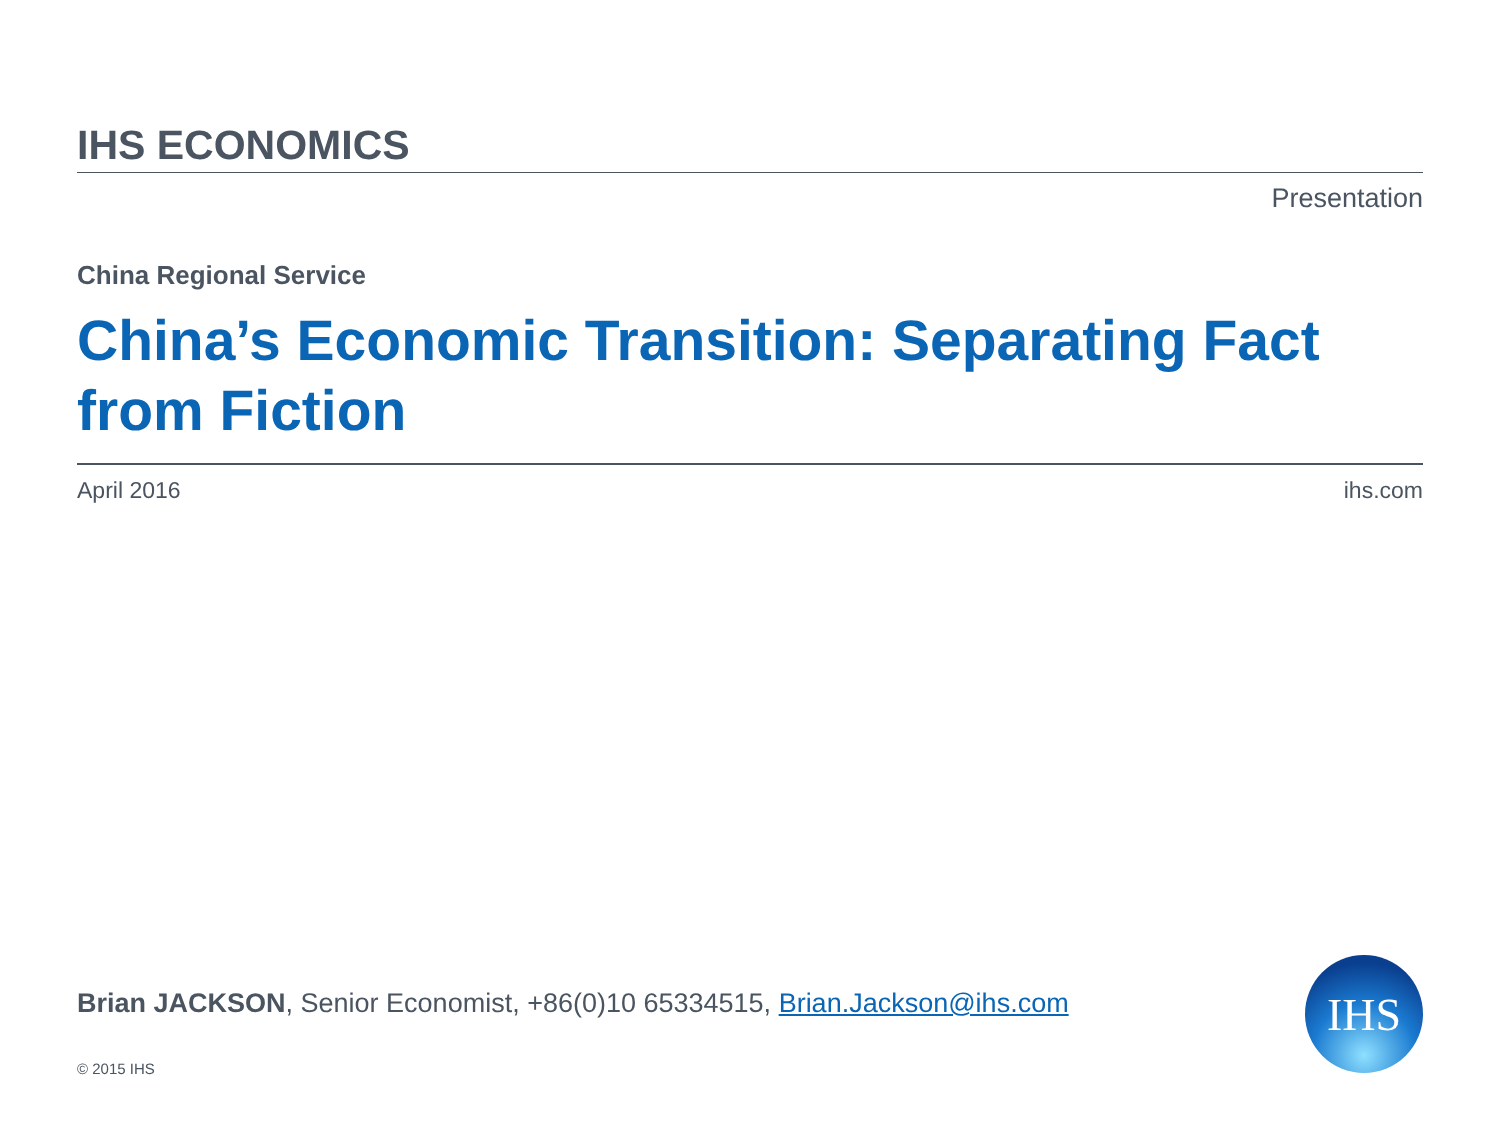IHS ECONOMICS
Presentation
China Regional Service
China’s Economic Transition: Separating Fact from Fiction
April 2016 ihs.com
Brian JACKSON, Senior Economist, +86(0)10 65334515, Brian.Jackson@ihs.com
© 2015 IHS
IHS